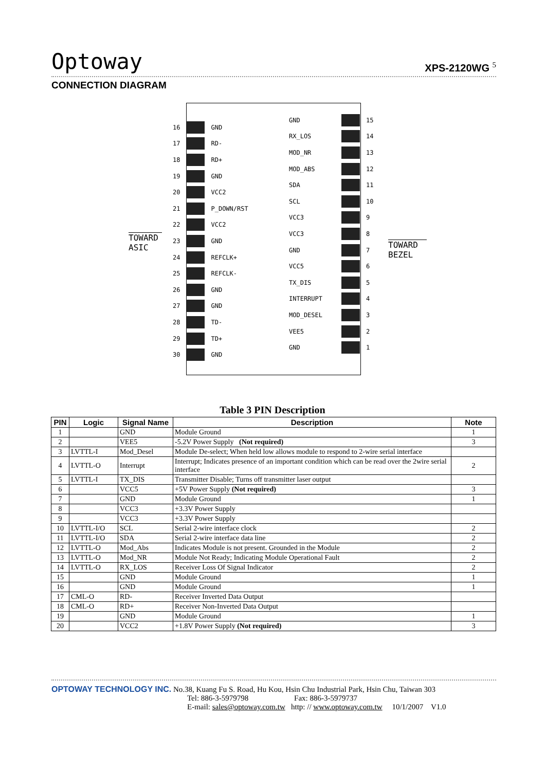Optoway XPS-2120WG <sup>5</sup>
CONNECTION DIAGRAM
TOWARD
ASIC
TOWARD
BEZEL
16 GND
17 RD-
18 RD+
19 GND
20 VCC2
21 P_DOWN/RST
22 VCC2
23 GND
24 REFCLK+
25 REFCLK-
26 GND
27 GND
28 TD-
29 TD+
30 GND
GND 15
RX_LOS 14
MOD_NR 13
MOD_ABS 12
SDA 11
SCL 10
VCC3 9
VCC3 8
GND 7
VCC5 6
TX_DIS 5
INTERRUPT 4
MOD_DESEL 3
VEE5 2
GND 1
Table 3 PIN Description
| PIN | Logic | Signal Name | Description | Note |
| --- | --- | --- | --- | --- |
| 1 | | GND | Module Ground | 1 |
| 2 | | VEE5 | -5.2V Power Supply (Not required) | 3 |
| 3 | LVTTL-I | Mod_Desel | Module De-select; When held low allows module to respond to 2-wire serial interface | |
| 4 | LVTTL-O | Interrupt | Interrupt; Indicates presence of an important condition which can be read over the 2wire serial interface | 2 |
| 5 | LVTTL-I | TX_DIS | Transmitter Disable; Turns off transmitter laser output | |
| 6 | | VCC5 | +5V Power Supply (Not required) | 3 |
| 7 | | GND | Module Ground | 1 |
| 8 | | VCC3 | +3.3V Power Supply | |
| 9 | | VCC3 | +3.3V Power Supply | |
| 10 | LVTTL-I/O | SCL | Serial 2-wire interface clock | 2 |
| 11 | LVTTL-I/O | SDA | Serial 2-wire interface data line | 2 |
| 12 | LVTTL-O | Mod_Abs | Indicates Module is not present. Grounded in the Module | 2 |
| 13 | LVTTL-O | Mod_NR | Module Not Ready; Indicating Module Operational Fault | 2 |
| 14 | LVTTL-O | RX_LOS | Receiver Loss Of Signal Indicator | 2 |
| 15 | | GND | Module Ground | 1 |
| 16 | | GND | Module Ground | 1 |
| 17 | CML-O | RD- | Receiver Inverted Data Output | |
| 18 | CML-O | RD+ | Receiver Non-Inverted Data Output | |
| 19 | | GND | Module Ground | 1 |
| 20 | | VCC2 | +1.8V Power Supply (Not required) | 3 |
OPTOWAY TECHNOLOGY INC. No.38, Kuang Fu S. Road, Hu Kou, Hsin Chu Industrial Park, Hsin Chu, Taiwan 303
Tel: 886-3-5979798 Fax: 886-3-5979737
E-mail: sales@optoway.com.tw http: // www.optoway.com.tw 10/1/2007 V1.0